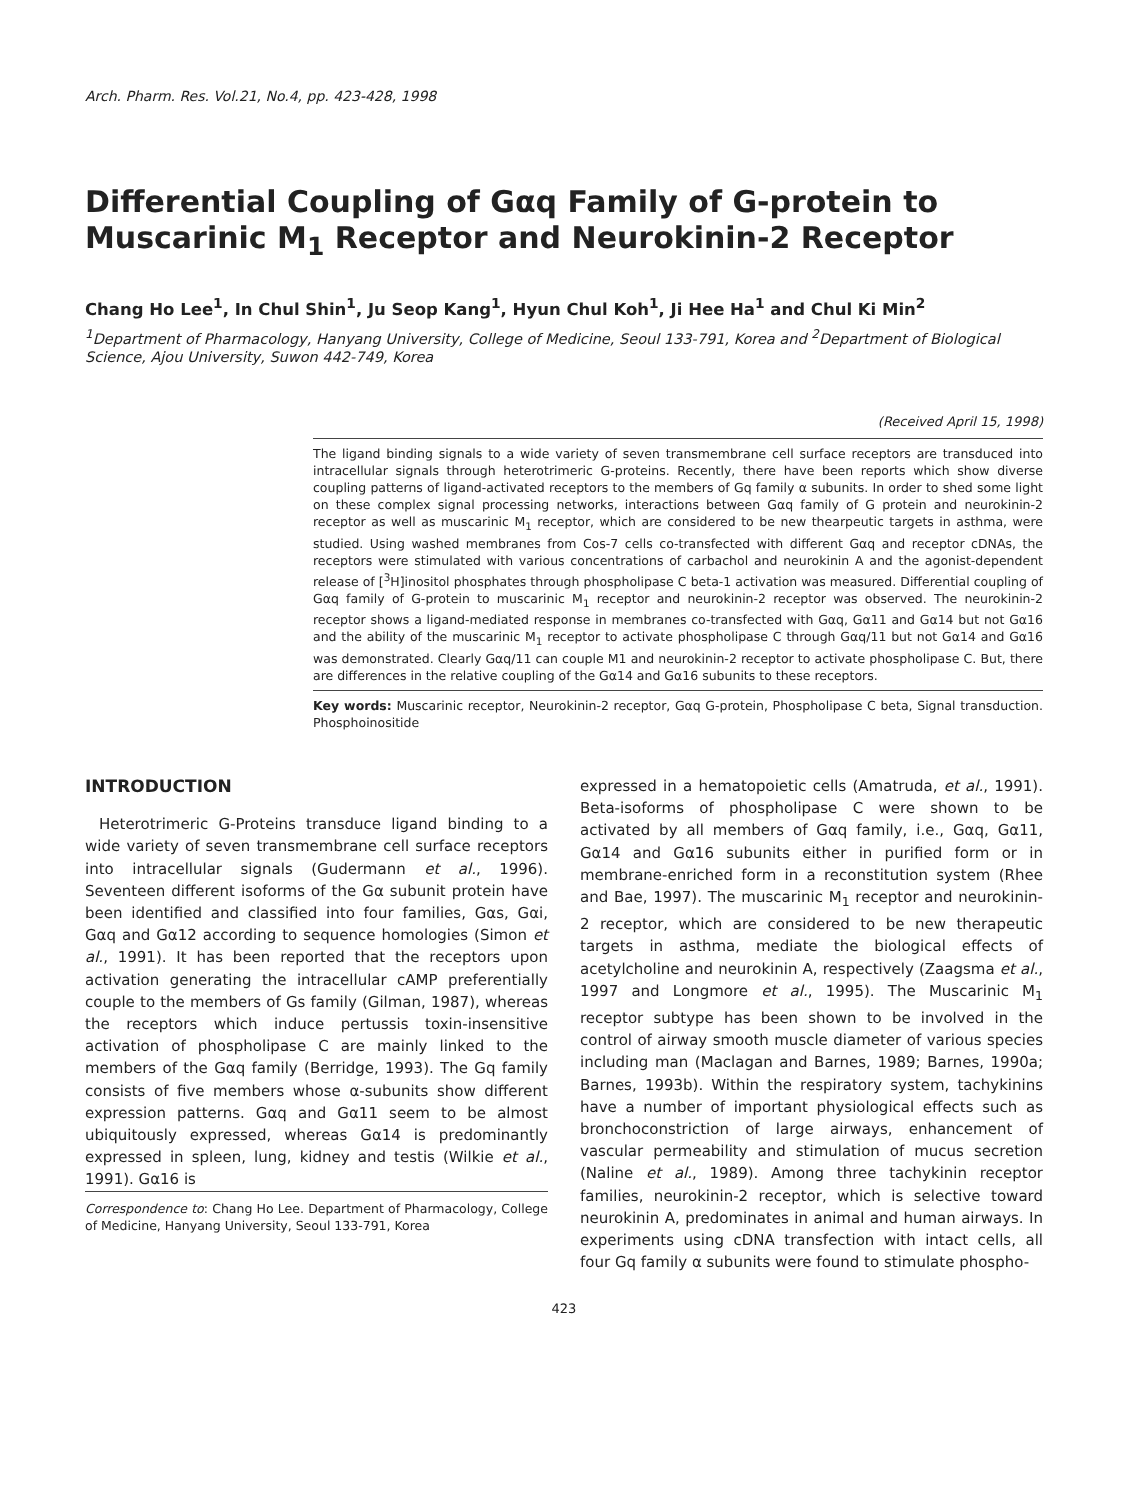Arch. Pharm. Res. Vol.21, No.4, pp. 423-428, 1998
Differential Coupling of Gαq Family of G-protein to Muscarinic M<sub>1</sub> Receptor and Neurokinin-2 Receptor
Chang Ho Lee<sup>1</sup>, In Chul Shin<sup>1</sup>, Ju Seop Kang<sup>1</sup>, Hyun Chul Koh<sup>1</sup>, Ji Hee Ha<sup>1</sup> and Chul Ki Min<sup>2</sup>
<sup>1</sup> Department of Pharmacology, Hanyang University, College of Medicine, Seoul 133-791, Korea and <sup>2</sup>Department of Biological Science, Ajou University, Suwon 442-749, Korea
(Received April 15, 1998)
The ligand binding signals to a wide variety of seven transmembrane cell surface receptors are transduced into intracellular signals through heterotrimeric G-proteins. Recently, there have been reports which show diverse coupling patterns of ligand-activated receptors to the members of Gq family α subunits. In order to shed some light on these complex signal processing networks, interactions between Gαq family of G protein and neurokinin-2 receptor as well as muscarinic M<sub>1</sub> receptor, which are considered to be new thearpeutic targets in asthma, were studied. Using washed membranes from Cos-7 cells co-transfected with different Gαq and receptor cDNAs, the receptors were stimulated with various concentrations of carbachol and neurokinin A and the agonist-dependent release of [<sup>3</sup>H]inositol phosphates through phospholipase C beta-1 activation was measured. Differential coupling of Gαq family of G-protein to muscarinic M<sub>1</sub> receptor and neurokinin-2 receptor was observed. The neurokinin-2 receptor shows a ligand-mediated response in membranes co-transfected with Gαq, Gα11 and Gα14 but not Gα16 and the ability of the muscarinic M<sub>1</sub> receptor to activate phospholipase C through Gαq/11 but not Gα14 and Gα16 was demonstrated. Clearly Gαq/11 can couple M1 and neurokinin-2 receptor to activate phospholipase C. But, there are differences in the relative coupling of the Gα14 and Gα16 subunits to these receptors.
Key words: Muscarinic receptor, Neurokinin-2 receptor, Gαq G-protein, Phospholipase C beta, Signal transduction. Phosphoinositide
INTRODUCTION
Heterotrimeric G-Proteins transduce ligand binding to a wide variety of seven transmembrane cell surface receptors into intracellular signals (Gudermann et al., 1996). Seventeen different isoforms of the Gα subunit protein have been identified and classified into four families, Gαs, Gαi, Gαq and Gα12 according to sequence homologies (Simon et al., 1991). It has been reported that the receptors upon activation generating the intracellular cAMP preferentially couple to the members of Gs family (Gilman, 1987), whereas the receptors which induce pertussis toxin-insensitive activation of phospholipase C are mainly linked to the members of the Gαq family (Berridge, 1993). The Gq family consists of five members whose α-subunits show different expression patterns. Gαq and Gα11 seem to be almost ubiquitously expressed, whereas Gα14 is predominantly expressed in spleen, lung, kidney and testis (Wilkie et al., 1991). Gα16 is
Correspondence to: Chang Ho Lee. Department of Pharmacology, College of Medicine, Hanyang University, Seoul 133-791, Korea
expressed in a hematopoietic cells (Amatruda, et al., 1991). Beta-isoforms of phospholipase C were shown to be activated by all members of Gαq family, i.e., Gαq, Gα11, Gα14 and Gα16 subunits either in purified form or in membrane-enriched form in a reconstitution system (Rhee and Bae, 1997). The muscarinic M<sub>1</sub> receptor and neurokinin-2 receptor, which are considered to be new therapeutic targets in asthma, mediate the biological effects of acetylcholine and neurokinin A, respectively (Zaagsma et al., 1997 and Longmore et al., 1995). The Muscarinic M<sub>1</sub> receptor subtype has been shown to be involved in the control of airway smooth muscle diameter of various species including man (Maclagan and Barnes, 1989; Barnes, 1990a; Barnes, 1993b). Within the respiratory system, tachykinins have a number of important physiological effects such as bronchoconstriction of large airways, enhancement of vascular permeability and stimulation of mucus secretion (Naline et al., 1989). Among three tachykinin receptor families, neurokinin-2 receptor, which is selective toward neurokinin A, predominates in animal and human airways. In experiments using cDNA transfection with intact cells, all four Gq family α subunits were found to stimulate phospho-
423